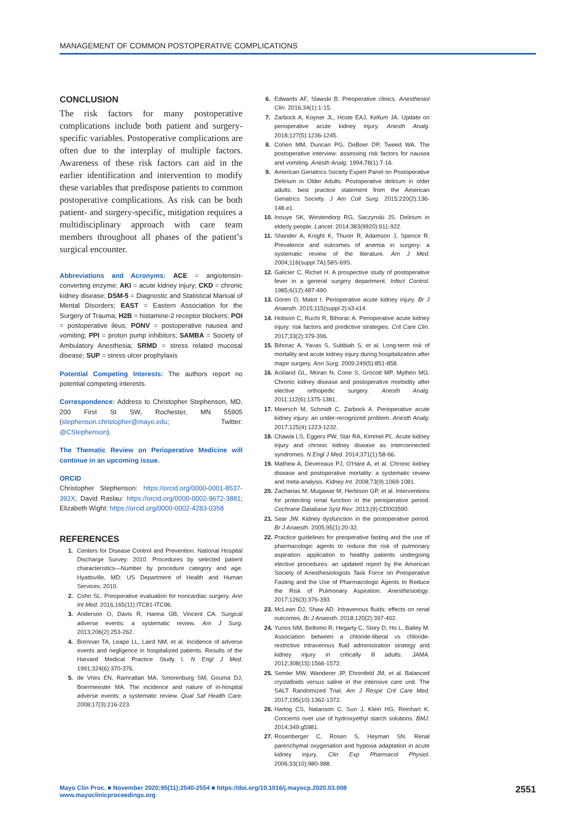MANAGEMENT OF COMMON POSTOPERATIVE COMPLICATIONS
CONCLUSION
The risk factors for many postoperative complications include both patient and surgery-specific variables. Postoperative complications are often due to the interplay of multiple factors. Awareness of these risk factors can aid in the earlier identification and intervention to modify these variables that predispose patients to common postoperative complications. As risk can be both patient- and surgery-specific, mitigation requires a multidisciplinary approach with care team members throughout all phases of the patient’s surgical encounter.
Abbreviations and Acronyms: ACE = angiotensin-converting enzyme; AKI = acute kidney injury; CKD = chronic kidney disease; DSM-5 = Diagnostic and Statistical Manual of Mental Disorders; EAST = Eastern Association for the Surgery of Trauma; H2B = histamine-2 receptor blockers; POI = postoperative ileus; PONV = postoperative nausea and vomiting; PPI = proton pump inhibitors; SAMBA = Society of Ambulatory Anesthesia; SRMD = stress related mucosal disease; SUP = stress ulcer prophylaxis
Potential Competing Interests: The authors report no potential competing interests.
Correspondence: Address to Christopher Stephenson, MD, 200 First St SW, Rochester, MN 55905 (stephenson.christopher@mayo.edu; Twitter: @CStephenson).
The Thematic Review on Perioperative Medicine will continue in an upcoming issue.
ORCID
Christopher Stephenson: https://orcid.org/0000-0001-8537-392X; David Raslau: https://orcid.org/0000-0002-9672-3881; Elizabeth Wight: https://orcid.org/0000-0002-4283-0358
REFERENCES
1. Centers for Disease Control and Prevention. National Hospital Discharge Survey: 2010. Procedures by selected patient characteristics—Number by procedure category and age. Hyattsville, MD: US Department of Health and Human Services; 2010.
2. Cohn SL. Preoperative evaluation for noncardiac surgery. Ann Int Med. 2016;165(11):ITC81-ITC96.
3. Anderson O, Davis R, Hanna GB, Vincent CA. Surgical adverse events: a systematic review. Am J Surg. 2013;206(2):253-262.
4. Brennan TA, Leape LL, Laird NM, et al. Incidence of adverse events and negligence in hospitalized patients. Results of the Harvard Medical Practice Study I. N Engl J Med. 1991;324(6):370-376.
5. de Vries EN, Ramrattan MA, Smorenburg SM, Gouma DJ, Boermeester MA. The incidence and nature of in-hospital adverse events: a systematic review. Qual Saf Health Care. 2008;17(3):216-223.
6. Edwards AF, Slawski B. Preoperative clinics. Anesthesiol Clin. 2016;34(1):1-15.
7. Zarbock A, Koyner JL, Hoste EAJ, Kellum JA. Update on perioperative acute kidney injury. Anesth Analg. 2018;127(5):1236-1245.
8. Cohen MM, Duncan PG, DeBoer DP, Tweed WA. The postoperative interview: assessing risk factors for nausea and vomiting. Anesth Analg. 1994;78(1):7-16.
9. American Geriatrics Society Expert Panel on Postoperative Delirium in Older Adults. Postoperative delirium in older adults: best practice statement from the American Geriatrics Society. J Am Coll Surg. 2015;220(2):136-148.e1.
10. Inouye SK, Westendorp RG, Saczynski JS. Delirium in elderly people. Lancet. 2014;383(9920):911-922.
11. Shander A, Knight K, Thurer R, Adamson J, Spence R. Prevalence and outcomes of anemia in surgery: a systematic review of the literature. Am J Med. 2004;116(suppl 7A):58S-69S.
12. Galicier C, Richet H. A prospective study of postoperative fever in a general surgery department. Infect Control. 1985;6(12):487-490.
13. Goren O, Matot I. Perioperative acute kidney injury. Br J Anaesth. 2015;115(suppl 2):ii3-ii14.
14. Hobson C, Ruchi R, Bihorac A. Perioperative acute kidney injury: risk factors and predictive strategies. Crit Care Clin. 2017;33(2):379-396.
15. Bihorac A, Yavas S, Subbiah S, et al. Long-term risk of mortality and acute kidney injury during hospitalization after major surgery. Ann Surg. 2009;249(5):851-858.
16. Ackland GL, Moran N, Cone S, Grocott MP, Mythen MG. Chronic kidney disease and postoperative morbidity after elective orthopedic surgery. Anesth Analg. 2011;112(6):1375-1381.
17. Meersch M, Schmidt C, Zarbock A. Perioperative acute kidney injury: an under-recognized problem. Anesth Analg. 2017;125(4):1223-1232.
18. Chawla LS, Eggers PW, Star RA, Kimmel PL. Acute kidney injury and chronic kidney disease as interconnected syndromes. N Engl J Med. 2014;371(1):58-66.
19. Mathew A, Devereaux PJ, O'Hare A, et al. Chronic kidney disease and postoperative mortality: a systematic review and meta-analysis. Kidney Int. 2008;73(9):1069-1081.
20. Zacharias M, Mugawar M, Herbison GP, et al. Interventions for protecting renal function in the perioperative period. Cochrane Database Syst Rev. 2013;(9):CD003590.
21. Sear JW. Kidney dysfunction in the postoperative period. Br J Anaesth. 2005;95(1):20-32.
22. Practice guidelines for preoperative fasting and the use of pharmacologic agents to reduce the risk of pulmonary aspiration: application to healthy patients undergoing elective procedures: an updated report by the American Society of Anesthesiologists Task Force on Preoperative Fasting and the Use of Pharmacologic Agents to Reduce the Risk of Pulmonary Aspiration. Anesthesiology. 2017;126(3):376-393.
23. McLean DJ, Shaw AD. Intravenous fluids: effects on renal outcomes. Br J Anaesth. 2018;120(2):397-402.
24. Yunos NM, Bellomo R, Hegarty C, Story D, Ho L, Bailey M. Association between a chloride-liberal vs chloride-restrictive intravenous fluid administration strategy and kidney injury in critically ill adults. JAMA. 2012;308(15):1566-1572.
25. Semler MW, Wanderer JP, Ehrenfeld JM, et al. Balanced crystalloids versus saline in the intensive care unit. The SALT Randomized Trial. Am J Respir Crit Care Med. 2017;195(10):1362-1372.
26. Hartog CS, Natanson C, Sun J, Klein HG, Reinhart K. Concerns over use of hydroxyethyl starch solutions. BMJ. 2014;349:g5981.
27. Rosenberger C, Rosen S, Heyman SN. Renal parenchymal oxygenation and hypoxia adaptation in acute kidney injury. Clin Exp Pharmacol Physiol. 2006;33(10):980-988.
Mayo Clin Proc. ■ November 2020;95(11):2540-2554 ■ https://doi.org/10.1016/j.mayocp.2020.03.008
www.mayoclinicproceedings.org
2551